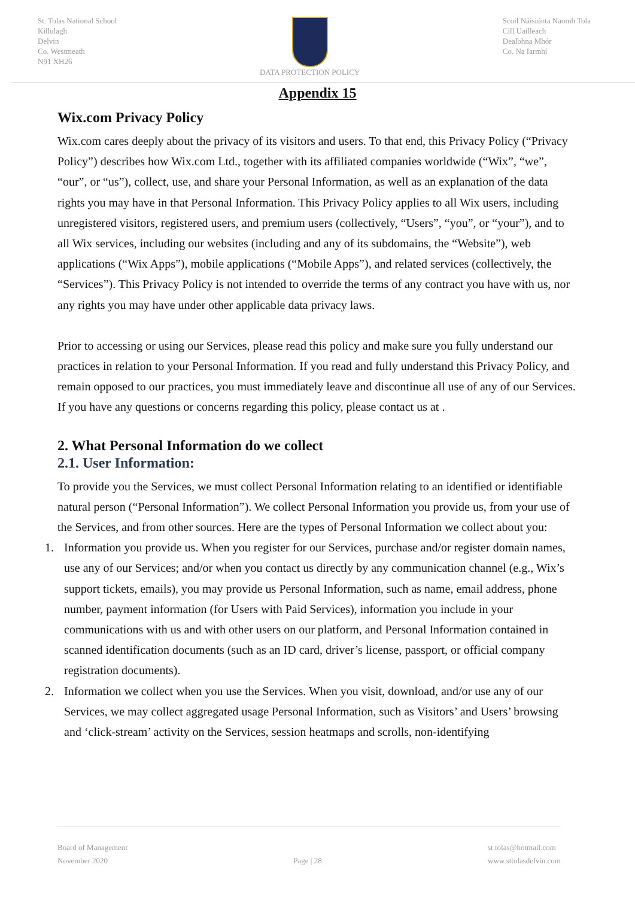St. Tolas National School
Killulagh
Delvin
Co. Westmeath
N91 XH26
DATA PROTECTION POLICY Scoil Náisiúnta Naomh Tola
Cill Uailleach
Dealbhna Mhór
Co. Na Iarmhí
Appendix 15
Wix.com Privacy Policy
Wix.com cares deeply about the privacy of its visitors and users. To that end, this Privacy Policy (“Privacy Policy”) describes how Wix.com Ltd., together with its affiliated companies worldwide (“Wix”, “we”, “our”, or “us”), collect, use, and share your Personal Information, as well as an explanation of the data rights you may have in that Personal Information. This Privacy Policy applies to all Wix users, including unregistered visitors, registered users, and premium users (collectively, “Users”, “you”, or “your”), and to all Wix services, including our websites (including and any of its subdomains, the “Website”), web applications (“Wix Apps”), mobile applications (“Mobile Apps”), and related services (collectively, the “Services”). This Privacy Policy is not intended to override the terms of any contract you have with us, nor any rights you may have under other applicable data privacy laws.
Prior to accessing or using our Services, please read this policy and make sure you fully understand our practices in relation to your Personal Information. If you read and fully understand this Privacy Policy, and remain opposed to our practices, you must immediately leave and discontinue all use of any of our Services. If you have any questions or concerns regarding this policy, please contact us at .
2. What Personal Information do we collect
2.1. User Information:
To provide you the Services, we must collect Personal Information relating to an identified or identifiable natural person (“Personal Information”). We collect Personal Information you provide us, from your use of the Services, and from other sources. Here are the types of Personal Information we collect about you:
1. Information you provide us. When you register for our Services, purchase and/or register domain names, use any of our Services; and/or when you contact us directly by any communication channel (e.g., Wix’s support tickets, emails), you may provide us Personal Information, such as name, email address, phone number, payment information (for Users with Paid Services), information you include in your communications with us and with other users on our platform, and Personal Information contained in scanned identification documents (such as an ID card, driver’s license, passport, or official company registration documents).
2. Information we collect when you use the Services. When you visit, download, and/or use any of our Services, we may collect aggregated usage Personal Information, such as Visitors’ and Users’ browsing and ‘click-stream’ activity on the Services, session heatmaps and scrolls, non-identifying
Board of Management
November 2020
Page | 28
st.tolas@hotmail.com
www.sttolasdelvin.com